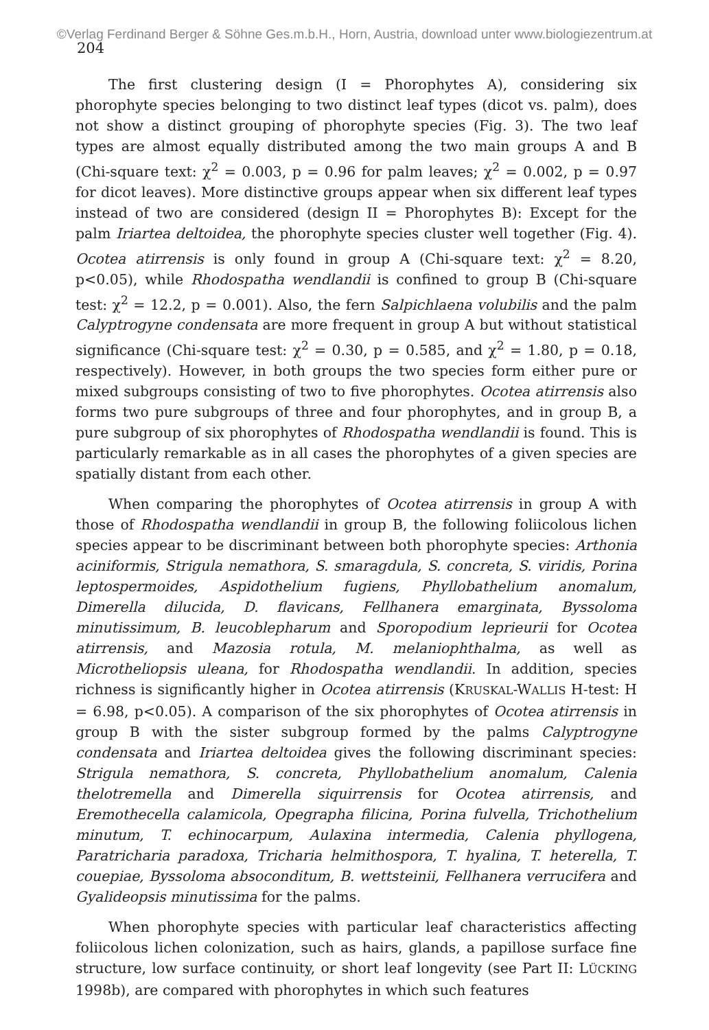©Verlag Ferdinand Berger & Söhne Ges.m.b.H., Horn, Austria, download unter www.biologiezentrum.at
204
The first clustering design (I = Phorophytes A), considering six phorophyte species belonging to two distinct leaf types (dicot vs. palm), does not show a distinct grouping of phorophyte species (Fig. 3). The two leaf types are almost equally distributed among the two main groups A and B (Chi-square text: χ<sup>2</sup> = 0.003, p = 0.96 for palm leaves; χ<sup>2</sup> = 0.002, p = 0.97 for dicot leaves). More distinctive groups appear when six different leaf types instead of two are considered (design II = Phorophytes B): Except for the palm Iriartea deltoidea, the phorophyte species cluster well together (Fig. 4). Ocotea atirrensis is only found in group A (Chi-square text: χ<sup>2</sup> = 8.20, p<0.05), while Rhodospatha wendlandii is confined to group B (Chi-square test: χ<sup>2</sup> = 12.2, p = 0.001). Also, the fern Salpichlaena volubilis and the palm Calyptrogyne condensata are more frequent in group A but without statistical significance (Chi-square test: χ<sup>2</sup> = 0.30, p = 0.585, and χ<sup>2</sup> = 1.80, p = 0.18, respectively). However, in both groups the two species form either pure or mixed subgroups consisting of two to five phorophytes. Ocotea atirrensis also forms two pure subgroups of three and four phorophytes, and in group B, a pure subgroup of six phorophytes of Rhodospatha wendlandii is found. This is particularly remarkable as in all cases the phorophytes of a given species are spatially distant from each other.
When comparing the phorophytes of Ocotea atirrensis in group A with those of Rhodospatha wendlandii in group B, the following foliicolous lichen species appear to be discriminant between both phorophyte species: Arthonia aciniformis, Strigula nemathora, S. smaragdula, S. concreta, S. viridis, Porina leptospermoides, Aspidothelium fugiens, Phyllobathelium anomalum, Dimerella dilucida, D. flavicans, Fellhanera emarginata, Byssoloma minutissimum, B. leucoblepharum and Sporopodium leprieurii for Ocotea atirrensis, and Mazosia rotula, M. melaniophthalma, as well as Microtheliopsis uleana, for Rhodospatha wendlandii. In addition, species richness is significantly higher in Ocotea atirrensis (KRUSKAL-WALLIS H-test: H = 6.98, p<0.05). A comparison of the six phorophytes of Ocotea atirrensis in group B with the sister subgroup formed by the palms Calyptrogyne condensata and Iriartea deltoidea gives the following discriminant species: Strigula nemathora, S. concreta, Phyllobathelium anomalum, Calenia thelotremella and Dimerella siquirrensis for Ocotea atirrensis, and Eremothecella calamicola, Opegrapha filicina, Porina fulvella, Trichothelium minutum, T. echinocarpum, Aulaxina intermedia, Calenia phyllogena, Paratricharia paradoxa, Tricharia helmithospora, T. hyalina, T. heterella, T. couepiae, Byssoloma absoconditum, B. wettsteinii, Fellhanera verrucifera and Gyalideopsis minutissima for the palms.
When phorophyte species with particular leaf characteristics affecting foliicolous lichen colonization, such as hairs, glands, a papillose surface fine structure, low surface continuity, or short leaf longevity (see Part II: LÜCKING 1998b), are compared with phorophytes in which such features